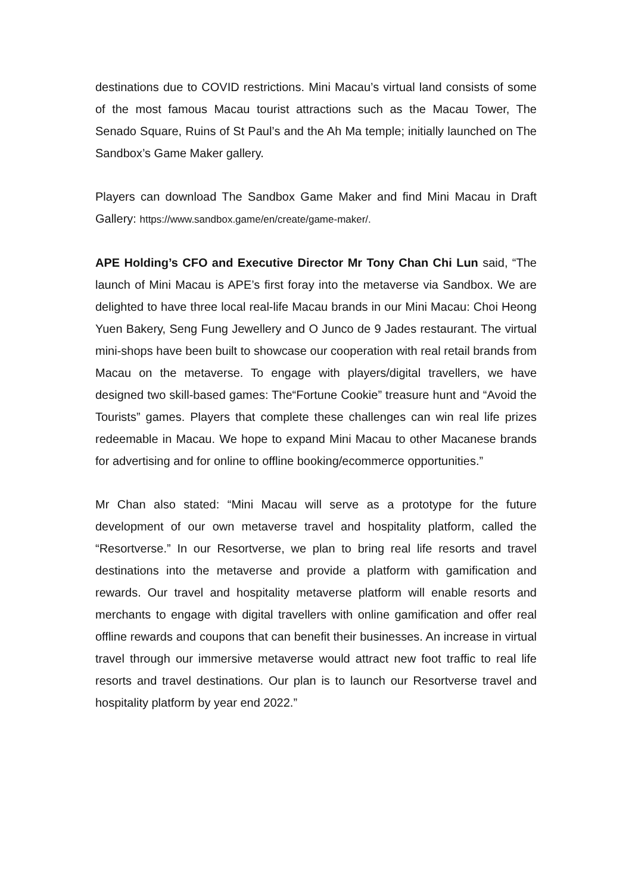destinations due to COVID restrictions. Mini Macau’s virtual land consists of some of the most famous Macau tourist attractions such as the Macau Tower, The Senado Square, Ruins of St Paul’s and the Ah Ma temple; initially launched on The Sandbox’s Game Maker gallery.
Players can download The Sandbox Game Maker and find Mini Macau in Draft Gallery: https://www.sandbox.game/en/create/game-maker/.
APE Holding’s CFO and Executive Director Mr Tony Chan Chi Lun said, “The launch of Mini Macau is APE’s first foray into the metaverse via Sandbox. We are delighted to have three local real-life Macau brands in our Mini Macau: Choi Heong Yuen Bakery, Seng Fung Jewellery and O Junco de 9 Jades restaurant. The virtual mini-shops have been built to showcase our cooperation with real retail brands from Macau on the metaverse. To engage with players/digital travellers, we have designed two skill-based games: The“Fortune Cookie” treasure hunt and “Avoid the Tourists” games. Players that complete these challenges can win real life prizes redeemable in Macau. We hope to expand Mini Macau to other Macanese brands for advertising and for online to offline booking/ecommerce opportunities.”
Mr Chan also stated: “Mini Macau will serve as a prototype for the future development of our own metaverse travel and hospitality platform, called the “Resortverse.” In our Resortverse, we plan to bring real life resorts and travel destinations into the metaverse and provide a platform with gamification and rewards. Our travel and hospitality metaverse platform will enable resorts and merchants to engage with digital travellers with online gamification and offer real offline rewards and coupons that can benefit their businesses. An increase in virtual travel through our immersive metaverse would attract new foot traffic to real life resorts and travel destinations. Our plan is to launch our Resortverse travel and hospitality platform by year end 2022.”